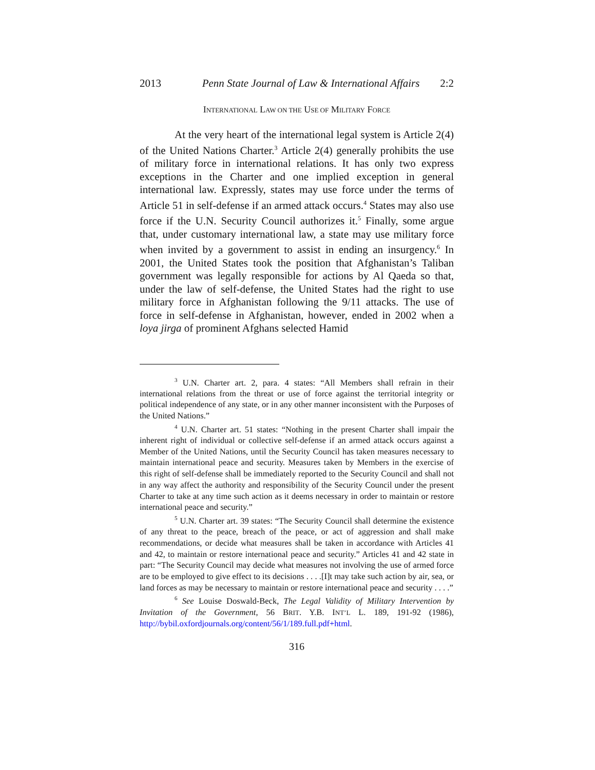2013 Penn State Journal of Law & International Affairs 2:2
INTERNATIONAL LAW ON THE USE OF MILITARY FORCE
At the very heart of the international legal system is Article 2(4) of the United Nations Charter.<sup>3</sup> Article 2(4) generally prohibits the use of military force in international relations. It has only two express exceptions in the Charter and one implied exception in general international law. Expressly, states may use force under the terms of Article 51 in self-defense if an armed attack occurs.<sup>4</sup> States may also use force if the U.N. Security Council authorizes it.<sup>5</sup> Finally, some argue that, under customary international law, a state may use military force when invited by a government to assist in ending an insurgency.<sup>6</sup> In 2001, the United States took the position that Afghanistan’s Taliban government was legally responsible for actions by Al Qaeda so that, under the law of self-defense, the United States had the right to use military force in Afghanistan following the 9/11 attacks. The use of force in self-defense in Afghanistan, however, ended in 2002 when a loya jirga of prominent Afghans selected Hamid
<sup>3</sup> U.N. Charter art. 2, para. 4 states: “All Members shall refrain in their international relations from the threat or use of force against the territorial integrity or political independence of any state, or in any other manner inconsistent with the Purposes of the United Nations.”
<sup>4</sup> U.N. Charter art. 51 states: “Nothing in the present Charter shall impair the inherent right of individual or collective self-defense if an armed attack occurs against a Member of the United Nations, until the Security Council has taken measures necessary to maintain international peace and security. Measures taken by Members in the exercise of this right of self-defense shall be immediately reported to the Security Council and shall not in any way affect the authority and responsibility of the Security Council under the present Charter to take at any time such action as it deems necessary in order to maintain or restore international peace and security.”
<sup>5</sup> U.N. Charter art. 39 states: “The Security Council shall determine the existence of any threat to the peace, breach of the peace, or act of aggression and shall make recommendations, or decide what measures shall be taken in accordance with Articles 41 and 42, to maintain or restore international peace and security.” Articles 41 and 42 state in part: “The Security Council may decide what measures not involving the use of armed force are to be employed to give effect to its decisions . . . .[I]t may take such action by air, sea, or land forces as may be necessary to maintain or restore international peace and security . . . .”
<sup>6</sup> See Louise Doswald-Beck, The Legal Validity of Military Intervention by Invitation of the Government, 56 BRIT. Y.B. INT’L L. 189, 191-92 (1986), http://bybil.oxfordjournals.org/content/56/1/189.full.pdf+html.
316